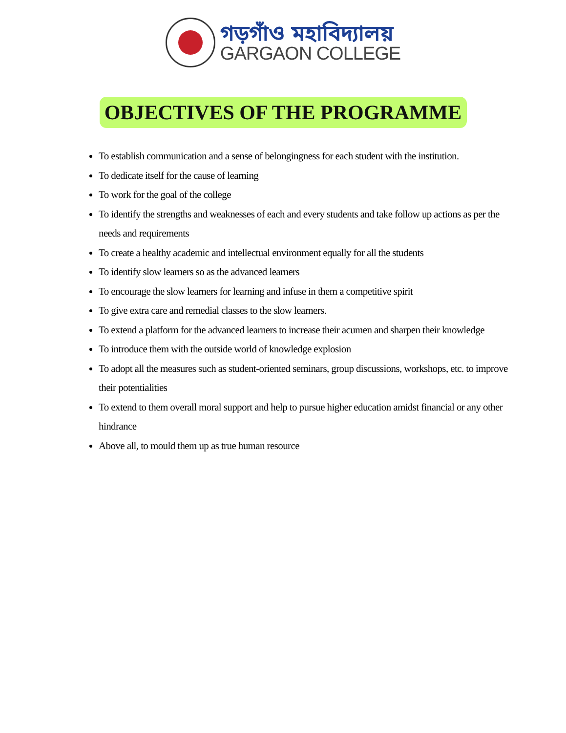গড়গাঁও মহাবিদ্যালয়
GARGAON COLLEGE
OBJECTIVES OF THE PROGRAMME
To establish communication and a sense of belongingness for each student with the institution.
To dedicate itself for the cause of learning
To work for the goal of the college
To identify the strengths and weaknesses of each and every students and take follow up actions as per the needs and requirements
To create a healthy academic and intellectual environment equally for all the students
To identify slow learners so as the advanced learners
To encourage the slow learners for learning and infuse in them a competitive spirit
To give extra care and remedial classes to the slow learners.
To extend a platform for the advanced learners to increase their acumen and sharpen their knowledge
To introduce them with the outside world of knowledge explosion
To adopt all the measures such as student-oriented seminars, group discussions, workshops, etc. to improve their potentialities
To extend to them overall moral support and help to pursue higher education amidst financial or any other hindrance
Above all, to mould them up as true human resource